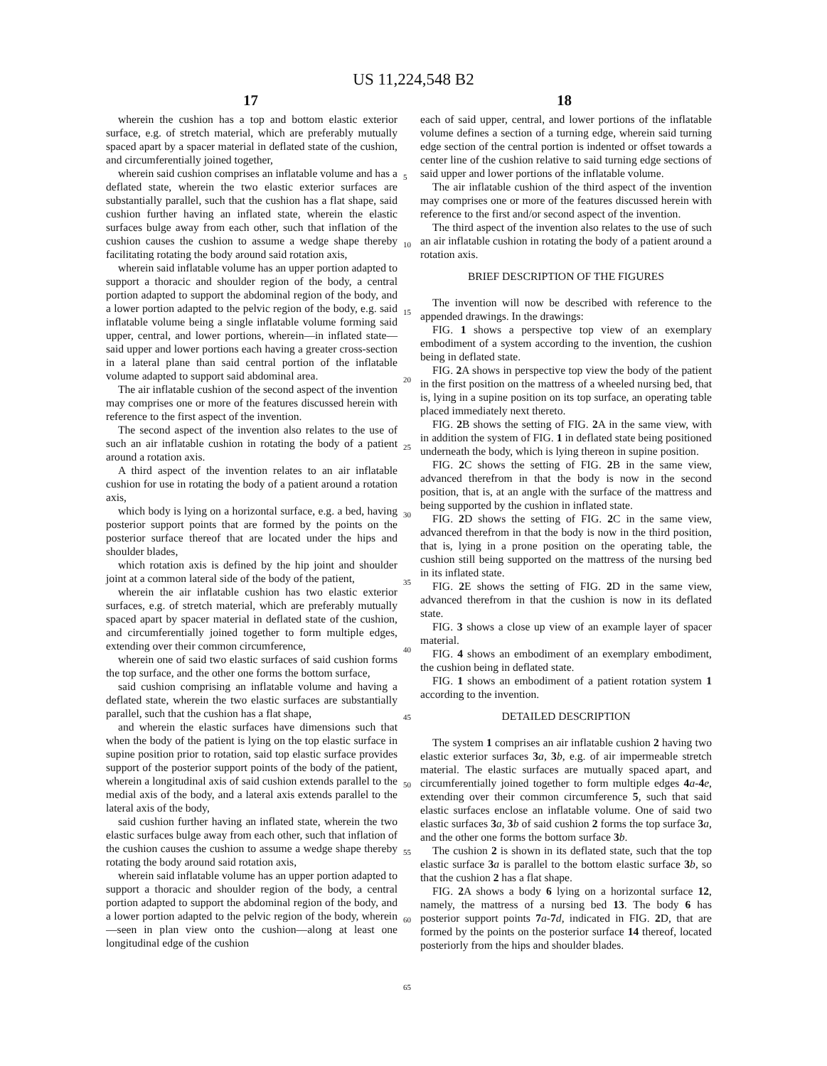US 11,224,548 B2
17 18
wherein the cushion has a top and bottom elastic exterior surface, e.g. of stretch material, which are preferably mutually spaced apart by a spacer material in deflated state of the cushion, and circumferentially joined together,
wherein said cushion comprises an inflatable volume and has a deflated state, wherein the two elastic exterior surfaces are substantially parallel, such that the cushion has a flat shape, said cushion further having an inflated state, wherein the elastic surfaces bulge away from each other, such that inflation of the cushion causes the cushion to assume a wedge shape thereby facilitating rotating the body around said rotation axis,
wherein said inflatable volume has an upper portion adapted to support a thoracic and shoulder region of the body, a central portion adapted to support the abdominal region of the body, and a lower portion adapted to the pelvic region of the body, e.g. said inflatable volume being a single inflatable volume forming said upper, central, and lower portions, wherein—in inflated state—said upper and lower portions each having a greater cross-section in a lateral plane than said central portion of the inflatable volume adapted to support said abdominal area.
The air inflatable cushion of the second aspect of the invention may comprises one or more of the features discussed herein with reference to the first aspect of the invention.
The second aspect of the invention also relates to the use of such an air inflatable cushion in rotating the body of a patient around a rotation axis.
A third aspect of the invention relates to an air inflatable cushion for use in rotating the body of a patient around a rotation axis,
which body is lying on a horizontal surface, e.g. a bed, having posterior support points that are formed by the points on the posterior surface thereof that are located under the hips and shoulder blades,
which rotation axis is defined by the hip joint and shoulder joint at a common lateral side of the body of the patient,
wherein the air inflatable cushion has two elastic exterior surfaces, e.g. of stretch material, which are preferably mutually spaced apart by spacer material in deflated state of the cushion, and circumferentially joined together to form multiple edges, extending over their common circumference,
wherein one of said two elastic surfaces of said cushion forms the top surface, and the other one forms the bottom surface,
said cushion comprising an inflatable volume and having a deflated state, wherein the two elastic surfaces are substantially parallel, such that the cushion has a flat shape,
and wherein the elastic surfaces have dimensions such that when the body of the patient is lying on the top elastic surface in supine position prior to rotation, said top elastic surface provides support of the posterior support points of the body of the patient, wherein a longitudinal axis of said cushion extends parallel to the medial axis of the body, and a lateral axis extends parallel to the lateral axis of the body,
said cushion further having an inflated state, wherein the two elastic surfaces bulge away from each other, such that inflation of the cushion causes the cushion to assume a wedge shape thereby rotating the body around said rotation axis,
wherein said inflatable volume has an upper portion adapted to support a thoracic and shoulder region of the body, a central portion adapted to support the abdominal region of the body, and a lower portion adapted to the pelvic region of the body, wherein—seen in plan view onto the cushion—along at least one longitudinal edge of the cushion
5
10
15
20
25
30
35
40
45
50
55
60
65
each of said upper, central, and lower portions of the inflatable volume defines a section of a turning edge, wherein said turning edge section of the central portion is indented or offset towards a center line of the cushion relative to said turning edge sections of said upper and lower portions of the inflatable volume.
The air inflatable cushion of the third aspect of the invention may comprises one or more of the features discussed herein with reference to the first and/or second aspect of the invention.
The third aspect of the invention also relates to the use of such an air inflatable cushion in rotating the body of a patient around a rotation axis.
BRIEF DESCRIPTION OF THE FIGURES
The invention will now be described with reference to the appended drawings. In the drawings:
FIG. 1 shows a perspective top view of an exemplary embodiment of a system according to the invention, the cushion being in deflated state.
FIG. 2 A shows in perspective top view the body of the patient in the first position on the mattress of a wheeled nursing bed, that is, lying in a supine position on its top surface, an operating table placed immediately next thereto.
FIG. 2 B shows the setting of FIG. 2 A in the same view, with in addition the system of FIG. 1 in deflated state being positioned underneath the body, which is lying thereon in supine position.
FIG. 2 C shows the setting of FIG. 2 B in the same view, advanced therefrom in that the body is now in the second position, that is, at an angle with the surface of the mattress and being supported by the cushion in inflated state.
FIG. 2 D shows the setting of FIG. 2 C in the same view, advanced therefrom in that the body is now in the third position, that is, lying in a prone position on the operating table, the cushion still being supported on the mattress of the nursing bed in its inflated state.
FIG. 2 E shows the setting of FIG. 2 D in the same view, advanced therefrom in that the cushion is now in its deflated state.
FIG. 3 shows a close up view of an example layer of spacer material.
FIG. 4 shows an embodiment of an exemplary embodiment, the cushion being in deflated state.
FIG. 1 shows an embodiment of a patient rotation system 1 according to the invention.
DETAILED DESCRIPTION
The system 1 comprises an air inflatable cushion 2 having two elastic exterior surfaces 3 a, 3 b, e.g. of air impermeable stretch material. The elastic surfaces are mutually spaced apart, and circumferentially joined together to form multiple edges 4 a-4 e, extending over their common circumference 5, such that said elastic surfaces enclose an inflatable volume. One of said two elastic surfaces 3 a, 3 b of said cushion 2 forms the top surface 3 a, and the other one forms the bottom surface 3 b.
The cushion 2 is shown in its deflated state, such that the top elastic surface 3 a is parallel to the bottom elastic surface 3 b, so that the cushion 2 has a flat shape.
FIG. 2 A shows a body 6 lying on a horizontal surface 12, namely, the mattress of a nursing bed 13. The body 6 has posterior support points 7 a-7 d, indicated in FIG. 2 D, that are formed by the points on the posterior surface 14 thereof, located posteriorly from the hips and shoulder blades.